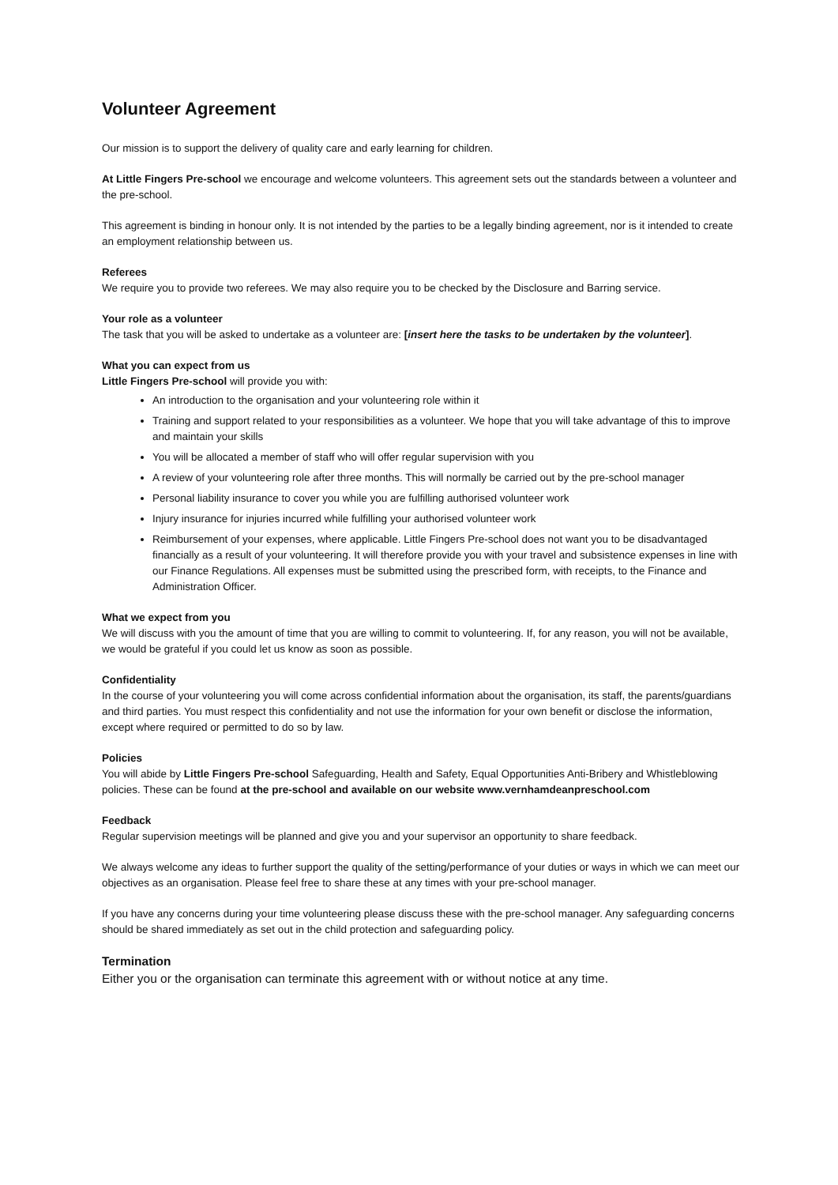Volunteer Agreement
Our mission is to support the delivery of quality care and early learning for children.
At Little Fingers Pre-school we encourage and welcome volunteers. This agreement sets out the standards between a volunteer and the pre-school.
This agreement is binding in honour only. It is not intended by the parties to be a legally binding agreement, nor is it intended to create an employment relationship between us.
Referees
We require you to provide two referees. We may also require you to be checked by the Disclosure and Barring service.
Your role as a volunteer
The task that you will be asked to undertake as a volunteer are: [insert here the tasks to be undertaken by the volunteer].
What you can expect from us
Little Fingers Pre-school will provide you with:
An introduction to the organisation and your volunteering role within it
Training and support related to your responsibilities as a volunteer. We hope that you will take advantage of this to improve and maintain your skills
You will be allocated a member of staff who will offer regular supervision with you
A review of your volunteering role after three months. This will normally be carried out by the pre-school manager
Personal liability insurance to cover you while you are fulfilling authorised volunteer work
Injury insurance for injuries incurred while fulfilling your authorised volunteer work
Reimbursement of your expenses, where applicable. Little Fingers Pre-school does not want you to be disadvantaged financially as a result of your volunteering. It will therefore provide you with your travel and subsistence expenses in line with our Finance Regulations. All expenses must be submitted using the prescribed form, with receipts, to the Finance and Administration Officer.
What we expect from you
We will discuss with you the amount of time that you are willing to commit to volunteering. If, for any reason, you will not be available, we would be grateful if you could let us know as soon as possible.
Confidentiality
In the course of your volunteering you will come across confidential information about the organisation, its staff, the parents/guardians and third parties. You must respect this confidentiality and not use the information for your own benefit or disclose the information, except where required or permitted to do so by law.
Policies
You will abide by Little Fingers Pre-school Safeguarding, Health and Safety, Equal Opportunities Anti-Bribery and Whistleblowing policies. These can be found at the pre-school and available on our website www.vernhamdeanpreschool.com
Feedback
Regular supervision meetings will be planned and give you and your supervisor an opportunity to share feedback.
We always welcome any ideas to further support the quality of the setting/performance of your duties or ways in which we can meet our objectives as an organisation. Please feel free to share these at any times with your pre-school manager.
If you have any concerns during your time volunteering please discuss these with the pre-school manager. Any safeguarding concerns should be shared immediately as set out in the child protection and safeguarding policy.
Termination
Either you or the organisation can terminate this agreement with or without notice at any time.